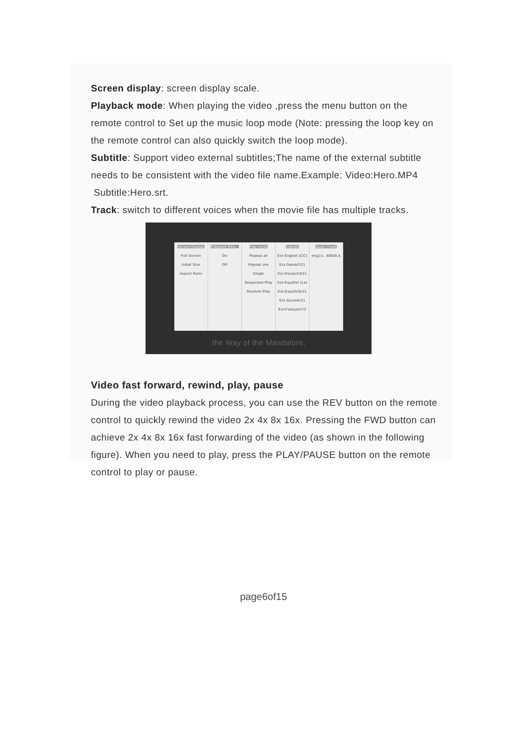Screen display: screen display scale.
Playback mode: When playing the video ,press the menu button on the remote control to Set up the music loop mode (Note: pressing the loop key on the remote control can also quickly switch the loop mode).
Subtitle: Support video external subtitles;The name of the external subtitle needs to be consistent with the video file name.Example: Video:Hero.MP4 Subtitle:Hero.srt.
Track: switch to different voices when the movie file has multiple tracks.
Screen Display
Full Screen
Initial Size
Aspect Ratio
Playback Res...
On
Off
Play mode
Repeat all
Repeat one
Single
Sequential Play
Random Play
Subtitle
Ext-English (CC)
Ext-Dansk2/21
Ext-Deutsch3/21
Ext-Español (Lat
Ext-Español5/21
Ext-Suomi6/21
Ext-Français7/2
Audio Track
eng1/1 ,48000,6
the Way of the Mandalore,
Video fast forward, rewind, play, pause
During the video playback process, you can use the REV button on the remote control to quickly rewind the video 2x 4x 8x 16x. Pressing the FWD button can achieve 2x 4x 8x 16x fast forwarding of the video (as shown in the following figure). When you need to play, press the PLAY/PAUSE button on the remote control to play or pause.
page6of15